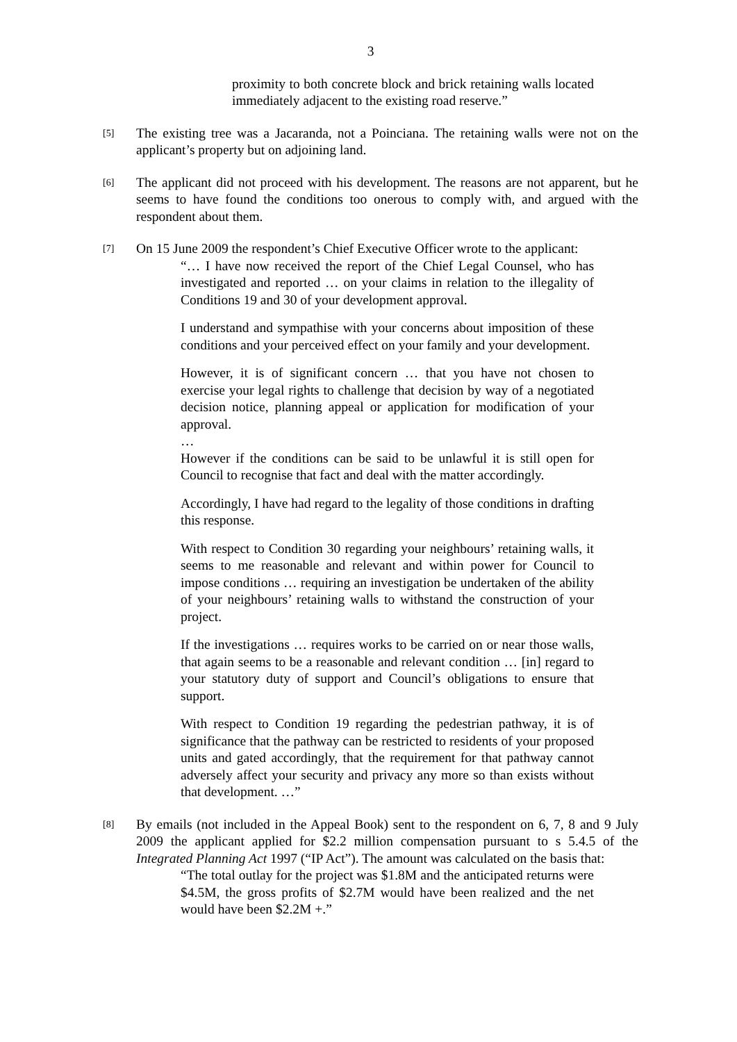3
proximity to both concrete block and brick retaining walls located immediately adjacent to the existing road reserve.”
[5]
The existing tree was a Jacaranda, not a Poinciana. The retaining walls were not on the applicant’s property but on adjoining land.
[6]
The applicant did not proceed with his development. The reasons are not apparent, but he seems to have found the conditions too onerous to comply with, and argued with the respondent about them.
[7]
On 15 June 2009 the respondent’s Chief Executive Officer wrote to the applicant:
“… I have now received the report of the Chief Legal Counsel, who has investigated and reported … on your claims in relation to the illegality of Conditions 19 and 30 of your development approval.
I understand and sympathise with your concerns about imposition of these conditions and your perceived effect on your family and your development.
However, it is of significant concern … that you have not chosen to exercise your legal rights to challenge that decision by way of a negotiated decision notice, planning appeal or application for modification of your approval.
…
However if the conditions can be said to be unlawful it is still open for Council to recognise that fact and deal with the matter accordingly.
Accordingly, I have had regard to the legality of those conditions in drafting this response.
With respect to Condition 30 regarding your neighbours’ retaining walls, it seems to me reasonable and relevant and within power for Council to impose conditions … requiring an investigation be undertaken of the ability of your neighbours’ retaining walls to withstand the construction of your project.
If the investigations … requires works to be carried on or near those walls, that again seems to be a reasonable and relevant condition … [in] regard to your statutory duty of support and Council’s obligations to ensure that support.
With respect to Condition 19 regarding the pedestrian pathway, it is of significance that the pathway can be restricted to residents of your proposed units and gated accordingly, that the requirement for that pathway cannot adversely affect your security and privacy any more so than exists without that development. …”
[8]
By emails (not included in the Appeal Book) sent to the respondent on 6, 7, 8 and 9 July 2009 the applicant applied for $2.2 million compensation pursuant to s 5.4.5 of the Integrated Planning Act 1997 (“IP Act”). The amount was calculated on the basis that:
“The total outlay for the project was $1.8M and the anticipated returns were $4.5M, the gross profits of $2.7M would have been realized and the net would have been $2.2M +.”